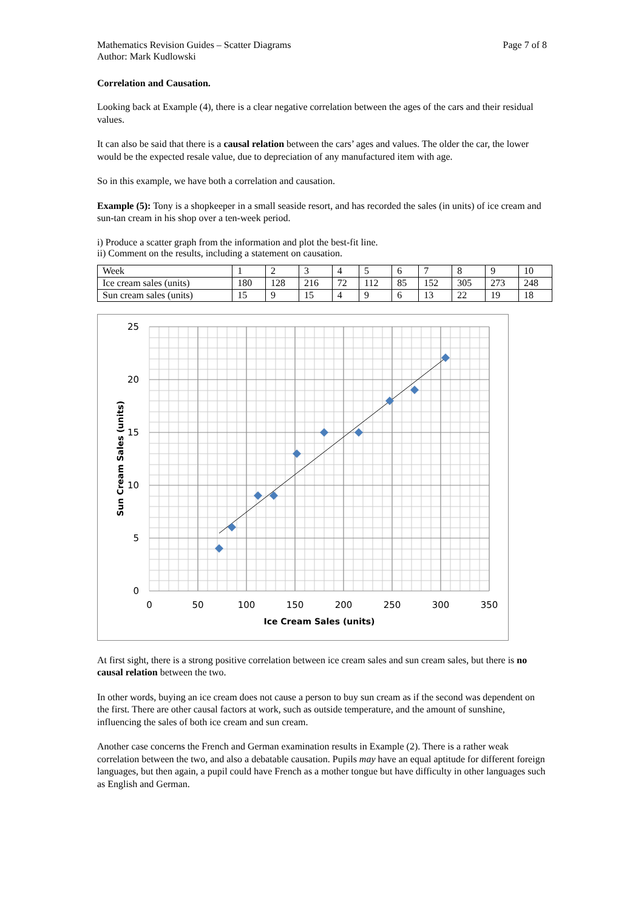Mathematics Revision Guides – Scatter Diagrams Page 7 of 8
Author: Mark Kudlowski
Correlation and Causation.
Looking back at Example (4), there is a clear negative correlation between the ages of the cars and their residual values.
It can also be said that there is a causal relation between the cars’ ages and values. The older the car, the lower would be the expected resale value, due to depreciation of any manufactured item with age.
So in this example, we have both a correlation and causation.
Example (5): Tony is a shopkeeper in a small seaside resort, and has recorded the sales (in units) of ice cream and sun-tan cream in his shop over a ten-week period.
i) Produce a scatter graph from the information and plot the best-fit line.
ii) Comment on the results, including a statement on causation.
| Week | 1 | 2 | 3 | 4 | 5 | 6 | 7 | 8 | 9 | 10 |
| Ice cream sales (units) | 180 | 128 | 216 | 72 | 112 | 85 | 152 | 305 | 273 | 248 |
| Sun cream sales (units) | 15 | 9 | 15 | 4 | 9 | 6 | 13 | 22 | 19 | 18 |
25
20
15
10
5
0
0
50
100
150
200
250
300
350
Ice Cream Sales (units)
Sun Cream Sales (units)
At first sight, there is a strong positive correlation between ice cream sales and sun cream sales, but there is no causal relation between the two.
In other words, buying an ice cream does not cause a person to buy sun cream as if the second was dependent on the first. There are other causal factors at work, such as outside temperature, and the amount of sunshine, influencing the sales of both ice cream and sun cream.
Another case concerns the French and German examination results in Example (2). There is a rather weak correlation between the two, and also a debatable causation. Pupils may have an equal aptitude for different foreign languages, but then again, a pupil could have French as a mother tongue but have difficulty in other languages such as English and German.